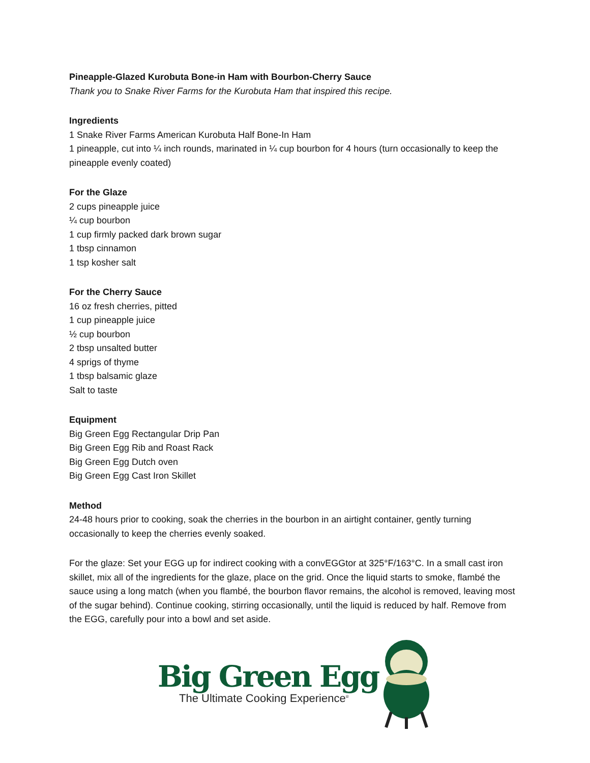Pineapple-Glazed Kurobuta Bone-in Ham with Bourbon-Cherry Sauce
Thank you to Snake River Farms for the Kurobuta Ham that inspired this recipe.
Ingredients
1 Snake River Farms American Kurobuta Half Bone-In Ham
1 pineapple, cut into ¼ inch rounds, marinated in ¼ cup bourbon for 4 hours (turn occasionally to keep the pineapple evenly coated)
For the Glaze
2 cups pineapple juice
¼ cup bourbon
1 cup firmly packed dark brown sugar
1 tbsp cinnamon
1 tsp kosher salt
For the Cherry Sauce
16 oz fresh cherries, pitted
1 cup pineapple juice
½ cup bourbon
2 tbsp unsalted butter
4 sprigs of thyme
1 tbsp balsamic glaze
Salt to taste
Equipment
Big Green Egg Rectangular Drip Pan
Big Green Egg Rib and Roast Rack
Big Green Egg Dutch oven
Big Green Egg Cast Iron Skillet
Method
24-48 hours prior to cooking, soak the cherries in the bourbon in an airtight container, gently turning occasionally to keep the cherries evenly soaked.
For the glaze: Set your EGG up for indirect cooking with a convEGGtor at 325°F/163°C. In a small cast iron skillet, mix all of the ingredients for the glaze, place on the grid. Once the liquid starts to smoke, flambé the sauce using a long match (when you flambé, the bourbon flavor remains, the alcohol is removed, leaving most of the sugar behind). Continue cooking, stirring occasionally, until the liquid is reduced by half. Remove from the EGG, carefully pour into a bowl and set aside.
Big Green Egg
The Ultimate Cooking Experience<sup>®</sup>